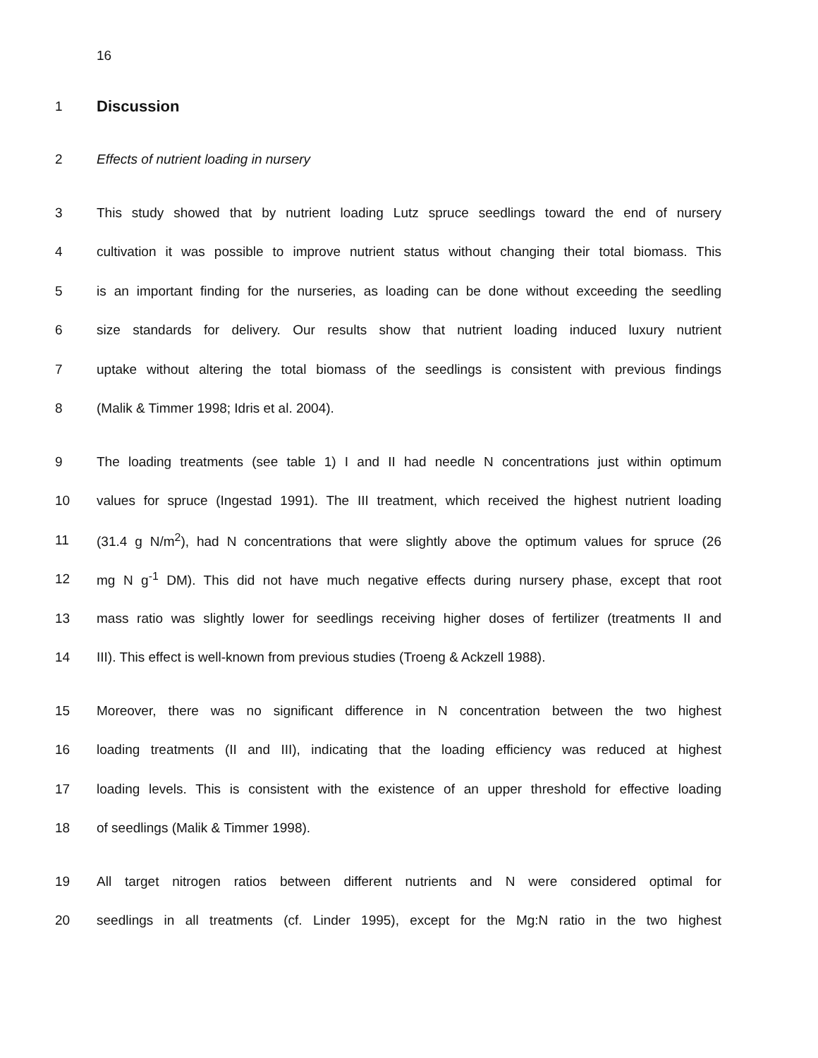16
1 Discussion
2 Effects of nutrient loading in nursery
3 This study showed that by nutrient loading Lutz spruce seedlings toward the end of nursery
4 cultivation it was possible to improve nutrient status without changing their total biomass. This
5 is an important finding for the nurseries, as loading can be done without exceeding the seedling
6 size standards for delivery. Our results show that nutrient loading induced luxury nutrient
7 uptake without altering the total biomass of the seedlings is consistent with previous findings
8 (Malik & Timmer 1998; Idris et al. 2004).
9 The loading treatments (see table 1) I and II had needle N concentrations just within optimum
10 values for spruce (Ingestad 1991). The III treatment, which received the highest nutrient loading
11 (31.4 g N/m<sup>2</sup>), had N concentrations that were slightly above the optimum values for spruce (26
12 mg N g<sup>-1</sup> DM). This did not have much negative effects during nursery phase, except that root
13 mass ratio was slightly lower for seedlings receiving higher doses of fertilizer (treatments II and
14 III). This effect is well-known from previous studies (Troeng & Ackzell 1988).
15 Moreover, there was no significant difference in N concentration between the two highest
16 loading treatments (II and III), indicating that the loading efficiency was reduced at highest
17 loading levels. This is consistent with the existence of an upper threshold for effective loading
18 of seedlings (Malik & Timmer 1998).
19 All target nitrogen ratios between different nutrients and N were considered optimal for
20 seedlings in all treatments (cf. Linder 1995), except for the Mg:N ratio in the two highest